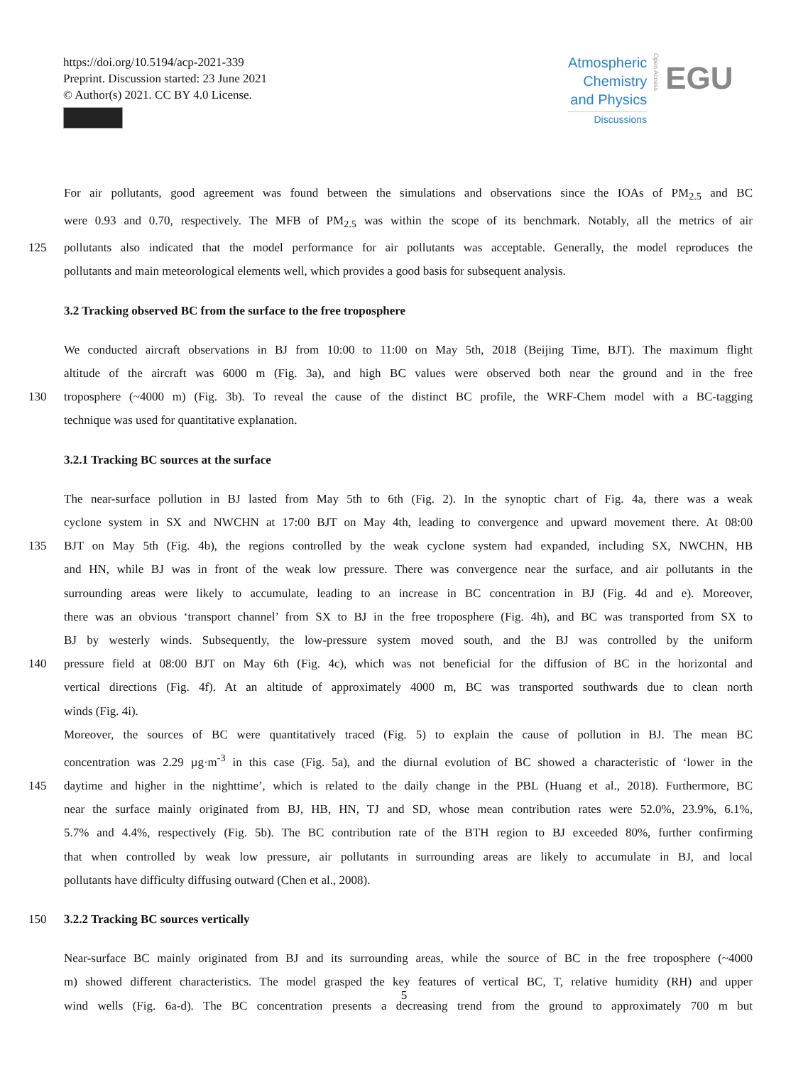https://doi.org/10.5194/acp-2021-339
Preprint. Discussion started: 23 June 2021
© Author(s) 2021. CC BY 4.0 License.
Atmospheric
Chemistry
and Physics
Discussions
Open Access
EGU
For air pollutants, good agreement was found between the simulations and observations since the IOAs of PM<sub>2.5</sub> and BC
were 0.93 and 0.70, respectively. The MFB of PM<sub>2.5</sub> was within the scope of its benchmark. Notably, all the metrics of air
125 pollutants also indicated that the model performance for air pollutants was acceptable. Generally, the model reproduces the
pollutants and main meteorological elements well, which provides a good basis for subsequent analysis.
3.2 Tracking observed BC from the surface to the free troposphere
We conducted aircraft observations in BJ from 10:00 to 11:00 on May 5th, 2018 (Beijing Time, BJT). The maximum flight
altitude of the aircraft was 6000 m (Fig. 3a), and high BC values were observed both near the ground and in the free
130 troposphere (~4000 m) (Fig. 3b). To reveal the cause of the distinct BC profile, the WRF-Chem model with a BC-tagging
technique was used for quantitative explanation.
3.2.1 Tracking BC sources at the surface
The near-surface pollution in BJ lasted from May 5th to 6th (Fig. 2). In the synoptic chart of Fig. 4a, there was a weak
cyclone system in SX and NWCHN at 17:00 BJT on May 4th, leading to convergence and upward movement there. At 08:00
135 BJT on May 5th (Fig. 4b), the regions controlled by the weak cyclone system had expanded, including SX, NWCHN, HB
and HN, while BJ was in front of the weak low pressure. There was convergence near the surface, and air pollutants in the
surrounding areas were likely to accumulate, leading to an increase in BC concentration in BJ (Fig. 4d and e). Moreover,
there was an obvious ‘transport channel’ from SX to BJ in the free troposphere (Fig. 4h), and BC was transported from SX to
BJ by westerly winds. Subsequently, the low-pressure system moved south, and the BJ was controlled by the uniform
140 pressure field at 08:00 BJT on May 6th (Fig. 4c), which was not beneficial for the diffusion of BC in the horizontal and
vertical directions (Fig. 4f). At an altitude of approximately 4000 m, BC was transported southwards due to clean north
winds (Fig. 4i).
Moreover, the sources of BC were quantitatively traced (Fig. 5) to explain the cause of pollution in BJ. The mean BC
concentration was 2.29 µg·m<sup>-3</sup> in this case (Fig. 5a), and the diurnal evolution of BC showed a characteristic of ‘lower in the
145 daytime and higher in the nighttime’, which is related to the daily change in the PBL (Huang et al., 2018). Furthermore, BC
near the surface mainly originated from BJ, HB, HN, TJ and SD, whose mean contribution rates were 52.0%, 23.9%, 6.1%,
5.7% and 4.4%, respectively (Fig. 5b). The BC contribution rate of the BTH region to BJ exceeded 80%, further confirming
that when controlled by weak low pressure, air pollutants in surrounding areas are likely to accumulate in BJ, and local
pollutants have difficulty diffusing outward (Chen et al., 2008).
150 3.2.2 Tracking BC sources vertically
Near-surface BC mainly originated from BJ and its surrounding areas, while the source of BC in the free troposphere (~4000
m) showed different characteristics. The model grasped the key features of vertical BC, T, relative humidity (RH) and upper
wind wells (Fig. 6a-d). The BC concentration presents a decreasing trend from the ground to approximately 700 m but
5